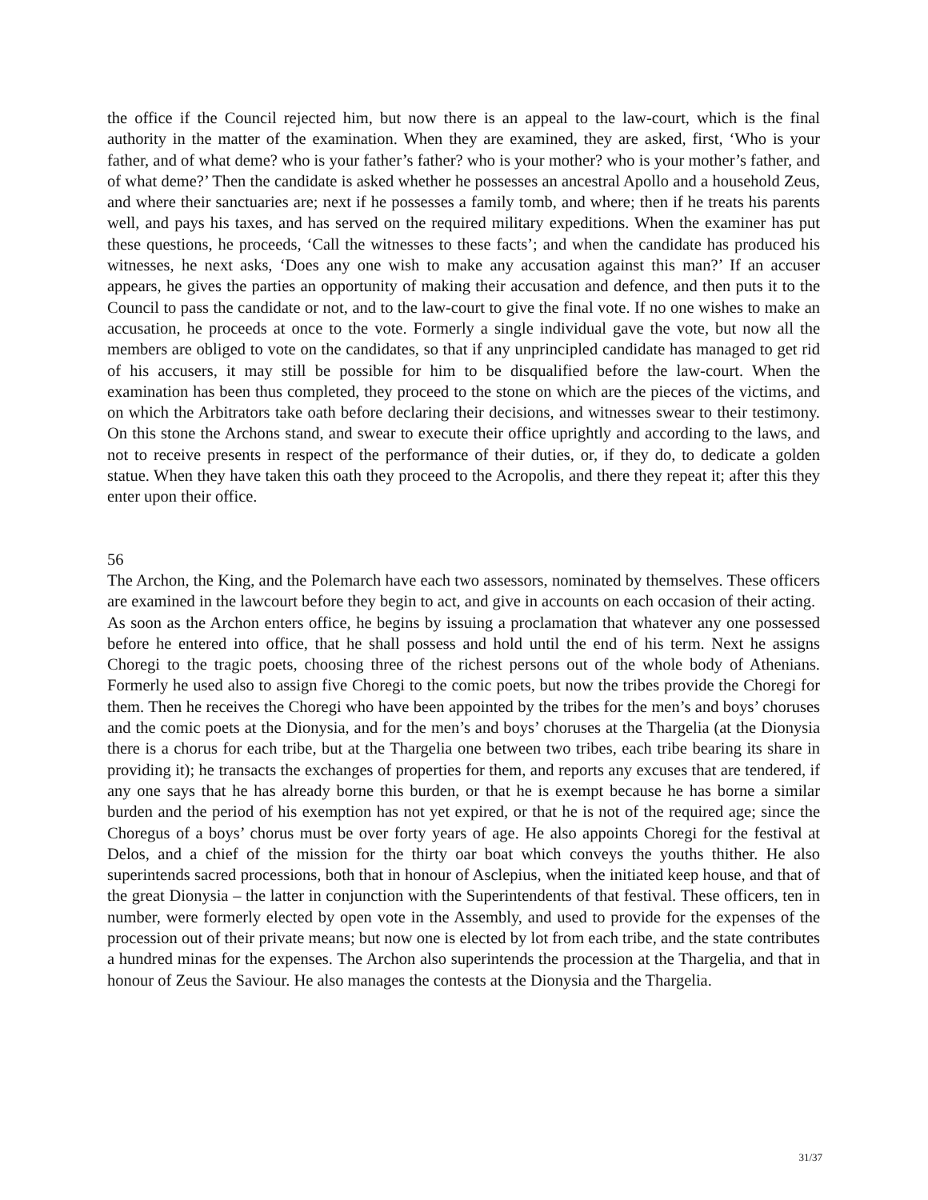the office if the Council rejected him, but now there is an appeal to the law-court, which is the final authority in the matter of the examination. When they are examined, they are asked, first, ‘Who is your father, and of what deme? who is your father’s father? who is your mother? who is your mother’s father, and of what deme?’ Then the candidate is asked whether he possesses an ancestral Apollo and a household Zeus, and where their sanctuaries are; next if he possesses a family tomb, and where; then if he treats his parents well, and pays his taxes, and has served on the required military expeditions. When the examiner has put these questions, he proceeds, ‘Call the witnesses to these facts’; and when the candidate has produced his witnesses, he next asks, ‘Does any one wish to make any accusation against this man?’ If an accuser appears, he gives the parties an opportunity of making their accusation and defence, and then puts it to the Council to pass the candidate or not, and to the law-court to give the final vote. If no one wishes to make an accusation, he proceeds at once to the vote. Formerly a single individual gave the vote, but now all the members are obliged to vote on the candidates, so that if any unprincipled candidate has managed to get rid of his accusers, it may still be possible for him to be disqualified before the law-court. When the examination has been thus completed, they proceed to the stone on which are the pieces of the victims, and on which the Arbitrators take oath before declaring their decisions, and witnesses swear to their testimony. On this stone the Archons stand, and swear to execute their office uprightly and according to the laws, and not to receive presents in respect of the performance of their duties, or, if they do, to dedicate a golden statue. When they have taken this oath they proceed to the Acropolis, and there they repeat it; after this they enter upon their office.
56
The Archon, the King, and the Polemarch have each two assessors, nominated by themselves. These officers are examined in the lawcourt before they begin to act, and give in accounts on each occasion of their acting.
As soon as the Archon enters office, he begins by issuing a proclamation that whatever any one possessed before he entered into office, that he shall possess and hold until the end of his term. Next he assigns Choregi to the tragic poets, choosing three of the richest persons out of the whole body of Athenians. Formerly he used also to assign five Choregi to the comic poets, but now the tribes provide the Choregi for them. Then he receives the Choregi who have been appointed by the tribes for the men’s and boys’ choruses and the comic poets at the Dionysia, and for the men’s and boys’ choruses at the Thargelia (at the Dionysia there is a chorus for each tribe, but at the Thargelia one between two tribes, each tribe bearing its share in providing it); he transacts the exchanges of properties for them, and reports any excuses that are tendered, if any one says that he has already borne this burden, or that he is exempt because he has borne a similar burden and the period of his exemption has not yet expired, or that he is not of the required age; since the Choregus of a boys’ chorus must be over forty years of age. He also appoints Choregi for the festival at Delos, and a chief of the mission for the thirty oar boat which conveys the youths thither. He also superintends sacred processions, both that in honour of Asclepius, when the initiated keep house, and that of the great Dionysia – the latter in conjunction with the Superintendents of that festival. These officers, ten in number, were formerly elected by open vote in the Assembly, and used to provide for the expenses of the procession out of their private means; but now one is elected by lot from each tribe, and the state contributes a hundred minas for the expenses. The Archon also superintends the procession at the Thargelia, and that in honour of Zeus the Saviour. He also manages the contests at the Dionysia and the Thargelia.
31/37